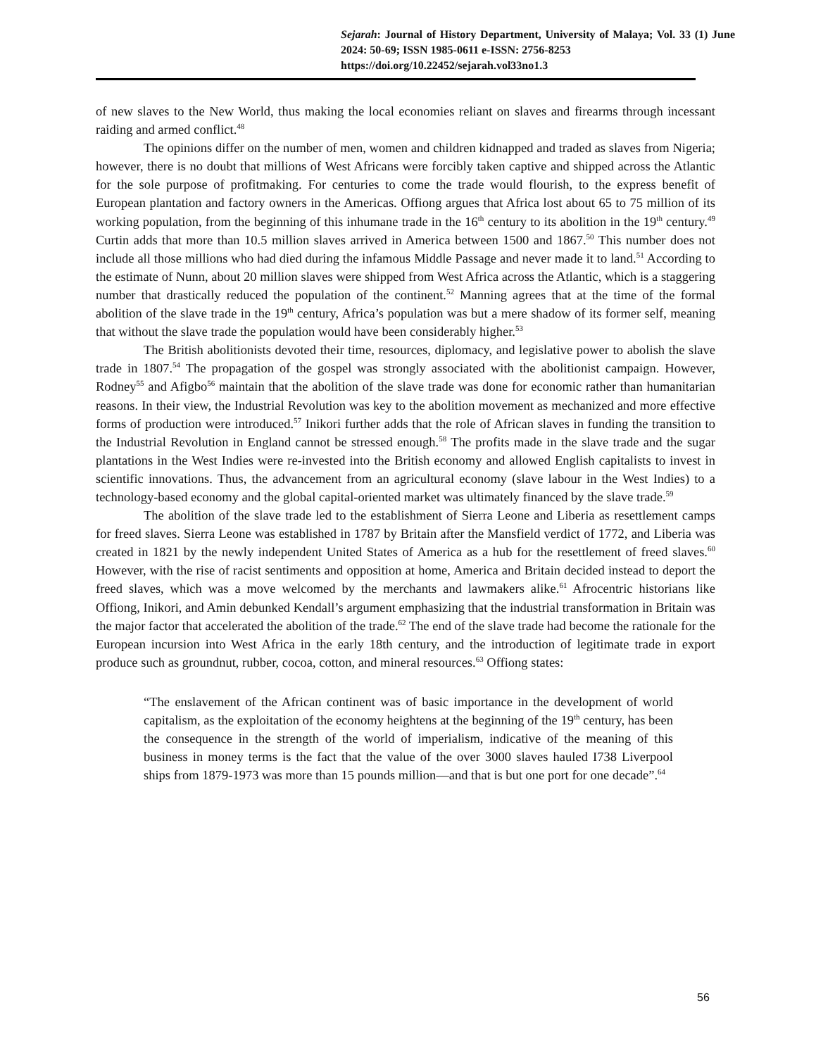Sejarah: Journal of History Department, University of Malaya; Vol. 33 (1) June 2024: 50-69; ISSN 1985-0611 e-ISSN: 2756-8253
https://doi.org/10.22452/sejarah.vol33no1.3
of new slaves to the New World, thus making the local economies reliant on slaves and firearms through incessant raiding and armed conflict.<sup>48</sup>
The opinions differ on the number of men, women and children kidnapped and traded as slaves from Nigeria; however, there is no doubt that millions of West Africans were forcibly taken captive and shipped across the Atlantic for the sole purpose of profitmaking. For centuries to come the trade would flourish, to the express benefit of European plantation and factory owners in the Americas. Offiong argues that Africa lost about 65 to 75 million of its working population, from the beginning of this inhumane trade in the 16<sup>th</sup> century to its abolition in the 19<sup>th</sup> century.<sup>49</sup> Curtin adds that more than 10.5 million slaves arrived in America between 1500 and 1867.<sup>50</sup> This number does not include all those millions who had died during the infamous Middle Passage and never made it to land.<sup>51</sup> According to the estimate of Nunn, about 20 million slaves were shipped from West Africa across the Atlantic, which is a staggering number that drastically reduced the population of the continent.<sup>52</sup> Manning agrees that at the time of the formal abolition of the slave trade in the 19<sup>th</sup> century, Africa’s population was but a mere shadow of its former self, meaning that without the slave trade the population would have been considerably higher.<sup>53</sup>
The British abolitionists devoted their time, resources, diplomacy, and legislative power to abolish the slave trade in 1807.<sup>54</sup> The propagation of the gospel was strongly associated with the abolitionist campaign. However, Rodney<sup>55</sup> and Afigbo<sup>56</sup> maintain that the abolition of the slave trade was done for economic rather than humanitarian reasons. In their view, the Industrial Revolution was key to the abolition movement as mechanized and more effective forms of production were introduced.<sup>57</sup> Inikori further adds that the role of African slaves in funding the transition to the Industrial Revolution in England cannot be stressed enough.<sup>58</sup> The profits made in the slave trade and the sugar plantations in the West Indies were re-invested into the British economy and allowed English capitalists to invest in scientific innovations. Thus, the advancement from an agricultural economy (slave labour in the West Indies) to a technology-based economy and the global capital-oriented market was ultimately financed by the slave trade.<sup>59</sup>
The abolition of the slave trade led to the establishment of Sierra Leone and Liberia as resettlement camps for freed slaves. Sierra Leone was established in 1787 by Britain after the Mansfield verdict of 1772, and Liberia was created in 1821 by the newly independent United States of America as a hub for the resettlement of freed slaves.<sup>60</sup> However, with the rise of racist sentiments and opposition at home, America and Britain decided instead to deport the freed slaves, which was a move welcomed by the merchants and lawmakers alike.<sup>61</sup> Afrocentric historians like Offiong, Inikori, and Amin debunked Kendall’s argument emphasizing that the industrial transformation in Britain was the major factor that accelerated the abolition of the trade.<sup>62</sup> The end of the slave trade had become the rationale for the European incursion into West Africa in the early 18th century, and the introduction of legitimate trade in export produce such as groundnut, rubber, cocoa, cotton, and mineral resources.<sup>63</sup> Offiong states:
“The enslavement of the African continent was of basic importance in the development of world capitalism, as the exploitation of the economy heightens at the beginning of the 19<sup>th</sup> century, has been the consequence in the strength of the world of imperialism, indicative of the meaning of this business in money terms is the fact that the value of the over 3000 slaves hauled I738 Liverpool ships from 1879-1973 was more than 15 pounds million—and that is but one port for one decade”.<sup>64</sup>
56